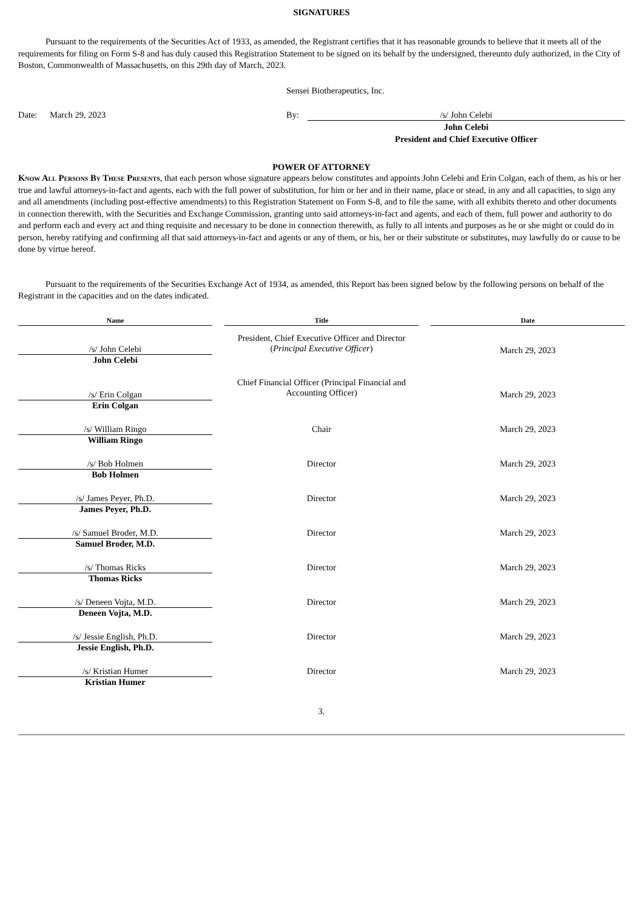SIGNATURES
Pursuant to the requirements of the Securities Act of 1933, as amended, the Registrant certifies that it has reasonable grounds to believe that it meets all of the requirements for filing on Form S-8 and has duly caused this Registration Statement to be signed on its behalf by the undersigned, thereunto duly authorized, in the City of Boston, Commonwealth of Massachusetts, on this 29th day of March, 2023.
Sensei Biotherapeutics, Inc.
| Date: | March 29, 2023 | By: | /s/ John Celebi |
| | | | John Celebi President and Chief Executive Officer |
POWER OF ATTORNEY
Know All Persons By These Presents, that each person whose signature appears below constitutes and appoints John Celebi and Erin Colgan, each of them, as his or her true and lawful attorneys-in-fact and agents, each with the full power of substitution, for him or her and in their name, place or stead, in any and all capacities, to sign any and all amendments (including post-effective amendments) to this Registration Statement on Form S-8, and to file the same, with all exhibits thereto and other documents in connection therewith, with the Securities and Exchange Commission, granting unto said attorneys-in-fact and agents, and each of them, full power and authority to do and perform each and every act and thing requisite and necessary to be done in connection therewith, as fully to all intents and purposes as he or she might or could do in person, hereby ratifying and confirming all that said attorneys-in-fact and agents or any of them, or his, her or their substitute or substitutes, may lawfully do or cause to be done by virtue hereof.
Pursuant to the requirements of the Securities Exchange Act of 1934, as amended, this Report has been signed below by the following persons on behalf of the Registrant in the capacities and on the dates indicated.
| Name | | Title | | Date |
| --- | --- | --- | --- | --- |
| /s/ John Celebi | | President, Chief Executive Officer and Director ( Principal Executive Officer ) | | March 29, 2023 |
| John Celebi | | | | |
| /s/ Erin Colgan | | Chief Financial Officer (Principal Financial and Accounting Officer) | | March 29, 2023 |
| Erin Colgan | | | | |
| /s/ William Ringo | | Chair | | March 29, 2023 |
| William Ringo | | | | |
| /s/ Bob Holmen | | Director | | March 29, 2023 |
| Bob Holmen | | | | |
| /s/ James Peyer, Ph.D. | | Director | | March 29, 2023 |
| James Peyer, Ph.D. | | | | |
| /s/ Samuel Broder, M.D. | | Director | | March 29, 2023 |
| Samuel Broder, M.D. | | | | |
| /s/ Thomas Ricks | | Director | | March 29, 2023 |
| Thomas Ricks | | | | |
| /s/ Deneen Vojta, M.D. | | Director | | March 29, 2023 |
| Deneen Vojta, M.D. | | | | |
| /s/ Jessie English, Ph.D. | | Director | | March 29, 2023 |
| Jessie English, Ph.D. | | | | |
| /s/ Kristian Humer | | Director | | March 29, 2023 |
| Kristian Humer | | | | |
3.